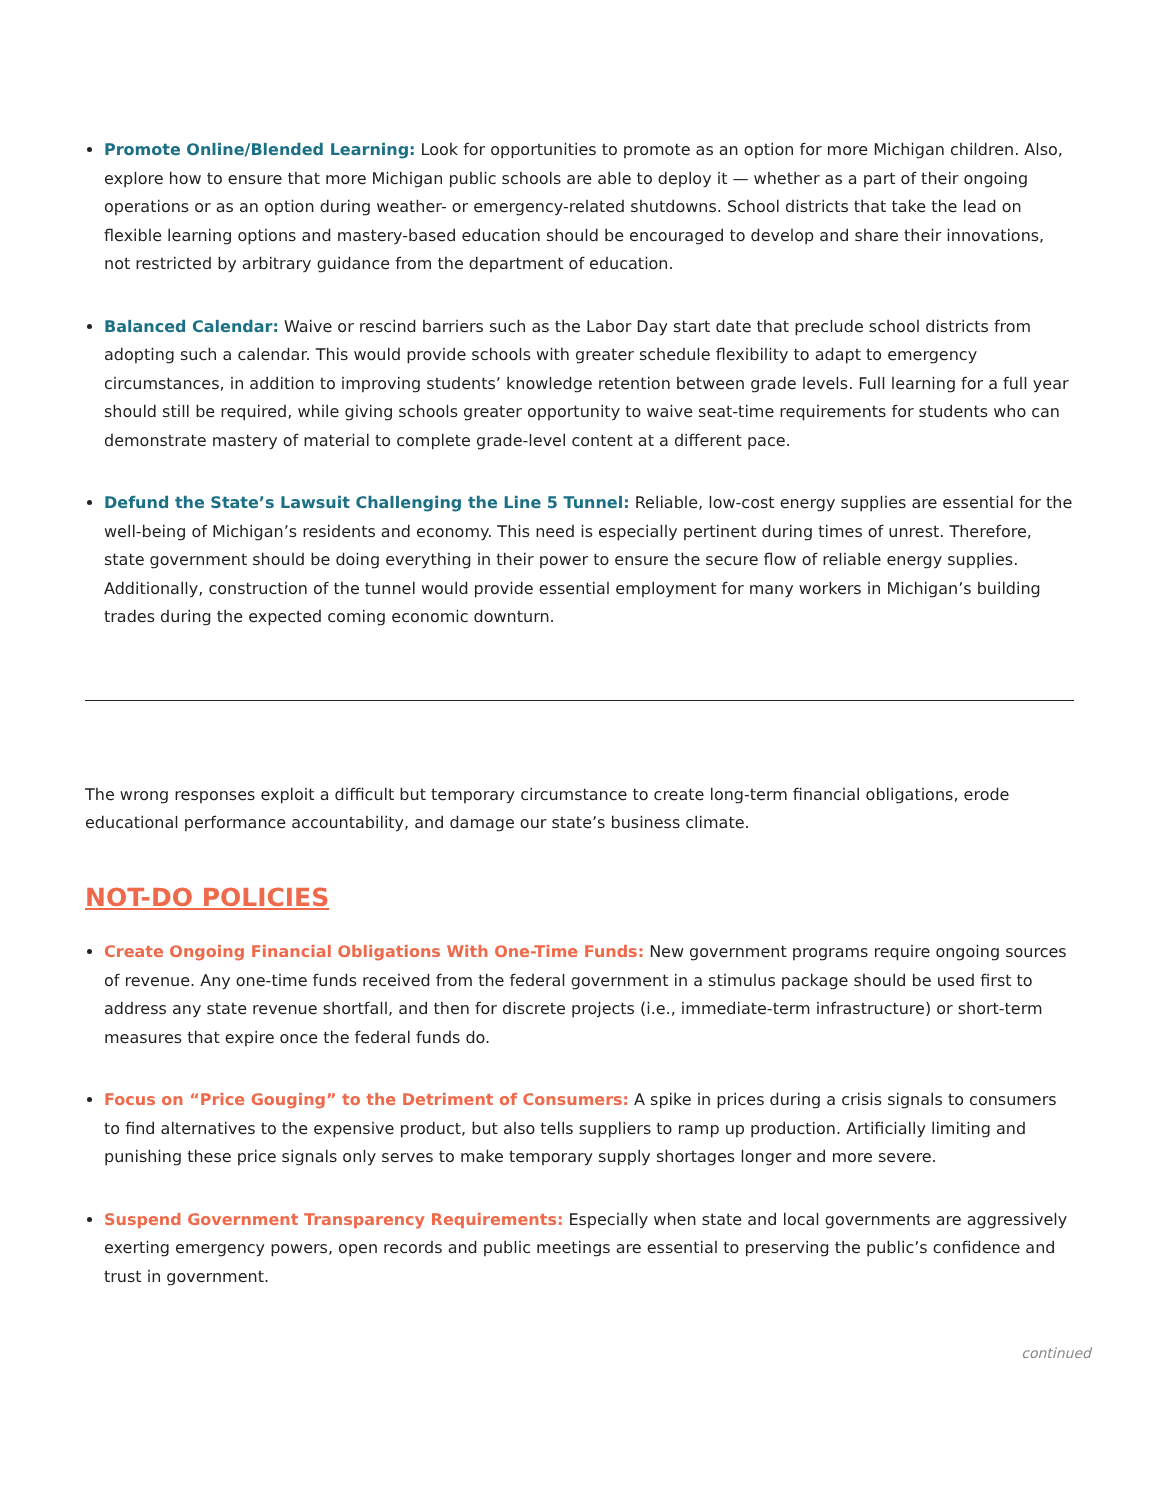Promote Online/Blended Learning: Look for opportunities to promote as an option for more Michigan children. Also, explore how to ensure that more Michigan public schools are able to deploy it — whether as a part of their ongoing operations or as an option during weather- or emergency-related shutdowns. School districts that take the lead on flexible learning options and mastery-based education should be encouraged to develop and share their innovations, not restricted by arbitrary guidance from the department of education.
Balanced Calendar: Waive or rescind barriers such as the Labor Day start date that preclude school districts from adopting such a calendar. This would provide schools with greater schedule flexibility to adapt to emergency circumstances, in addition to improving students’ knowledge retention between grade levels. Full learning for a full year should still be required, while giving schools greater opportunity to waive seat-time requirements for students who can demonstrate mastery of material to complete grade-level content at a different pace.
Defund the State’s Lawsuit Challenging the Line 5 Tunnel: Reliable, low-cost energy supplies are essential for the well-being of Michigan’s residents and economy. This need is especially pertinent during times of unrest. Therefore, state government should be doing everything in their power to ensure the secure flow of reliable energy supplies. Additionally, construction of the tunnel would provide essential employment for many workers in Michigan’s building trades during the expected coming economic downturn.
The wrong responses exploit a difficult but temporary circumstance to create long-term financial obligations, erode educational performance accountability, and damage our state’s business climate.
NOT-DO POLICIES
Create Ongoing Financial Obligations With One-Time Funds: New government programs require ongoing sources of revenue. Any one-time funds received from the federal government in a stimulus package should be used first to address any state revenue shortfall, and then for discrete projects (i.e., immediate-term infrastructure) or short-term measures that expire once the federal funds do.
Focus on “Price Gouging” to the Detriment of Consumers: A spike in prices during a crisis signals to consumers to find alternatives to the expensive product, but also tells suppliers to ramp up production. Artificially limiting and punishing these price signals only serves to make temporary supply shortages longer and more severe.
Suspend Government Transparency Requirements: Especially when state and local governments are aggressively exerting emergency powers, open records and public meetings are essential to preserving the public’s confidence and trust in government.
continued